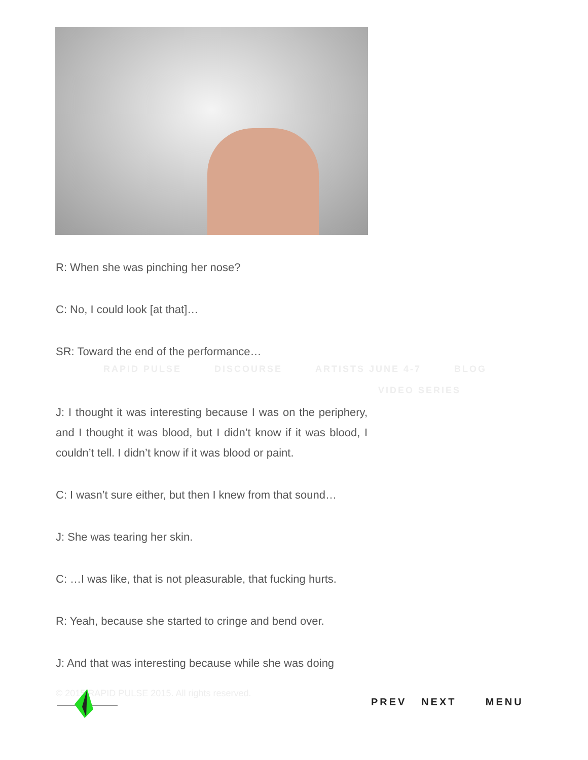R: When she was pinching her nose?
C: No, I could look [at that]…
SR: Toward the end of the performance…
J: I thought it was interesting because I was on the periphery, and I thought it was blood, but I didn’t know if it was blood, I couldn’t tell. I didn’t know if it was blood or paint.
C: I wasn’t sure either, but then I knew from that sound…
J: She was tearing her skin.
C: …I was like, that is not pleasurable, that fucking hurts.
R: Yeah, because she started to cringe and bend over.
J: And that was interesting because while she was doing
RAPID PULSE DISCOURSE ARTISTS JUNE 4-7 BLOG
VIDEO SERIES
© 2015 RAPID PULSE 2015. All rights reserved.
PREV NEXT MENU